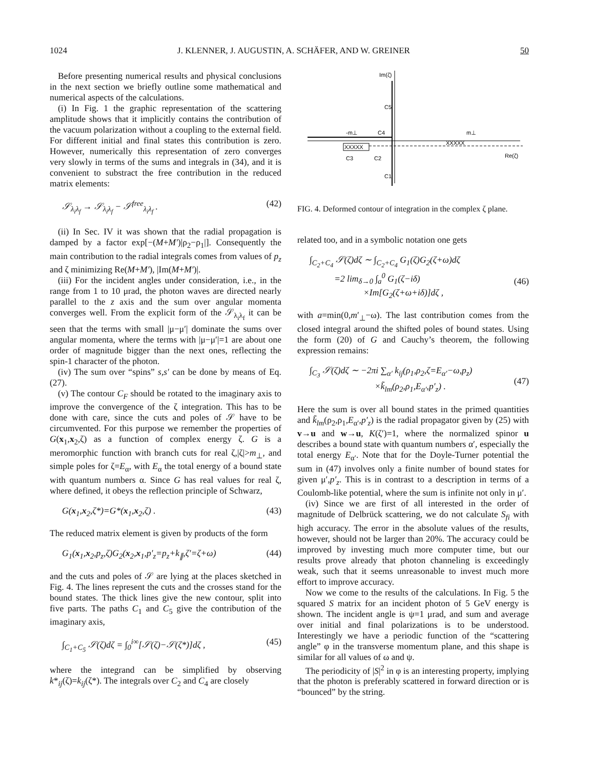1024 J. KLENNER, J. AUGUSTIN, A. SCHÄFER, AND W. GREINER 50
Before presenting numerical results and physical conclusions in the next section we briefly outline some mathematical and numerical aspects of the calculations.
(i) In Fig. 1 the graphic representation of the scattering amplitude shows that it implicitly contains the contribution of the vacuum polarization without a coupling to the external field. For different initial and final states this contribution is zero. However, numerically this representation of zero converges very slowly in terms of the sums and integrals in (34), and it is convenient to substract the free contribution in the reduced matrix elements:
𝒮<sub>λ<sub>i</sub>λ<sub>f</sub></sub> → 𝒮<sub>λ<sub>i</sub>λ<sub>f</sub></sub> − 𝒮<sup>free</sup><sub>λ<sub>i</sub>λ<sub>f</sub></sub> . (42)
(ii) In Sec. IV it was shown that the radial propagation is damped by a factor exp[−(M+M′)|ρ<sub>2</sub>−ρ<sub>1</sub>|]. Consequently the main contribution to the radial integrals comes from values of p<sub>z</sub> and ζ minimizing Re(M+M′), |Im(M+M′)|.
(iii) For the incident angles under consideration, i.e., in the range from 1 to 10 μrad, the photon waves are directed nearly parallel to the z axis and the sum over angular momenta converges well. From the explicit form of the 𝒮<sub>λ<sub>i</sub>λ<sub>f</sub></sub> it can be seen that the terms with small |μ−μ′| dominate the sums over angular momenta, where the terms with |μ−μ′|=1 are about one order of magnitude bigger than the next ones, reflecting the spin-1 character of the photon.
(iv) The sum over “spins” s,s′ can be done by means of Eq. (27).
(v) The contour C<sub>F</sub> should be rotated to the imaginary axis to improve the convergence of the ζ integration. This has to be done with care, since the cuts and poles of 𝒮 have to be circumvented. For this purpose we remember the properties of G(x<sub>1</sub>,x<sub>2</sub>,ζ) as a function of complex energy ζ. G is a meromorphic function with branch cuts for real ζ,|ζ|>m<sub>⊥</sub>, and simple poles for ζ=E<sub>α</sub>, with E<sub>α</sub> the total energy of a bound state with quantum numbers α. Since G has real values for real ζ, where defined, it obeys the reflection principle of Schwarz,
G(x<sub>1</sub>,x<sub>2</sub>,ζ*)=G*(x<sub>1</sub>,x<sub>2</sub>,ζ) . (43)
The reduced matrix element is given by products of the form
G<sub>1</sub>(x<sub>1</sub>,x<sub>2</sub>,p<sub>z</sub>,ζ)G<sub>2</sub>(x<sub>2</sub>,x<sub>1</sub>,p′<sub>z</sub>=p<sub>z</sub>+k<sub>∥</sub>,ζ′=ζ+ω) (44)
and the cuts and poles of 𝒮 are lying at the places sketched in Fig. 4. The lines represent the cuts and the crosses stand for the bound states. The thick lines give the new contour, split into five parts. The paths C<sub>1</sub> and C<sub>5</sub> give the contribution of the imaginary axis,
∫<sub>C<sub>1</sub>+C<sub>5</sub></sub> 𝒮(ζ)dζ = ∫<sub>0</sub><sup>i∞</sup>[𝒮(ζ)−𝒮(ζ*)]dζ , (45)
where the integrand can be simplified by observing k*<sub>ij</sub>(ζ)=k<sub>ij</sub>(ζ*). The integrals over C<sub>2</sub> and C<sub>4</sub> are closely
XXXXX
Im(ζ)
C5
-m⊥
C4
m⊥
XXXXX
C3
C2
Re(ζ)
C1
FIG. 4. Deformed contour of integration in the complex ζ plane.
related too, and in a symbolic notation one gets
∫<sub>C<sub>2</sub>+C<sub>4</sub></sub> 𝒮(ζ)dζ ∼ ∫<sub>C<sub>2</sub>+C<sub>4</sub></sub> G<sub>1</sub>(ζ)G<sub>2</sub>(ζ+ω)dζ
=2 lim<sub>δ→0</sub> ∫<sub>a</sub><sup>0</sup> G<sub>1</sub>(ζ−iδ)
×Im[G<sub>2</sub>(ζ+ω+iδ)]dζ ,
(46)
with a=min(0,m′<sub>⊥</sub>−ω). The last contribution comes from the closed integral around the shifted poles of bound states. Using the form (20) of G and Cauchy’s theorem, the following expression remains:
∫<sub>C<sub>3</sub></sub> 𝒮(ζ)dζ ∼ −2πi ∑<sub>α′</sub> k<sub>ij</sub>(ρ<sub>1</sub>,ρ<sub>2</sub>,ζ=E<sub>α′</sub>−ω,p<sub>z</sub>)
×k̃<sub>lm</sub>(ρ<sub>2</sub>,ρ<sub>1</sub>,E<sub>α′</sub>,p′<sub>z</sub>) .
(47)
Here the sum is over all bound states in the primed quantities and k̃<sub>lm</sub>(ρ<sub>2</sub>,ρ<sub>1</sub>,E<sub>α′</sub>,p′<sub>z</sub>) is the radial propagator given by (25) with v→u and w→u, K(ζ′)=1, where the normalized spinor u describes a bound state with quantum numbers α′, especially the total energy E<sub>α′</sub>. Note that for the Doyle-Turner potential the sum in (47) involves only a finite number of bound states for given μ′,p′<sub>z</sub>. This is in contrast to a description in terms of a Coulomb-like potential, where the sum is infinite not only in μ′.
(iv) Since we are first of all interested in the order of magnitude of Delbrück scattering, we do not calculate S<sub>fi</sub> with high accuracy. The error in the absolute values of the results, however, should not be larger than 20%. The accuracy could be improved by investing much more computer time, but our results prove already that photon channeling is exceedingly weak, such that it seems unreasonable to invest much more effort to improve accuracy.
Now we come to the results of the calculations. In Fig. 5 the squared S matrix for an incident photon of 5 GeV energy is shown. The incident angle is ψ=1 μrad, and sum and average over initial and final polarizations is to be understood. Interestingly we have a periodic function of the “scattering angle” φ in the transverse momentum plane, and this shape is similar for all values of ω and ψ.
The periodicity of |S|<sup>2</sup> in φ is an interesting property, implying that the photon is preferably scattered in forward direction or is “bounced” by the string.